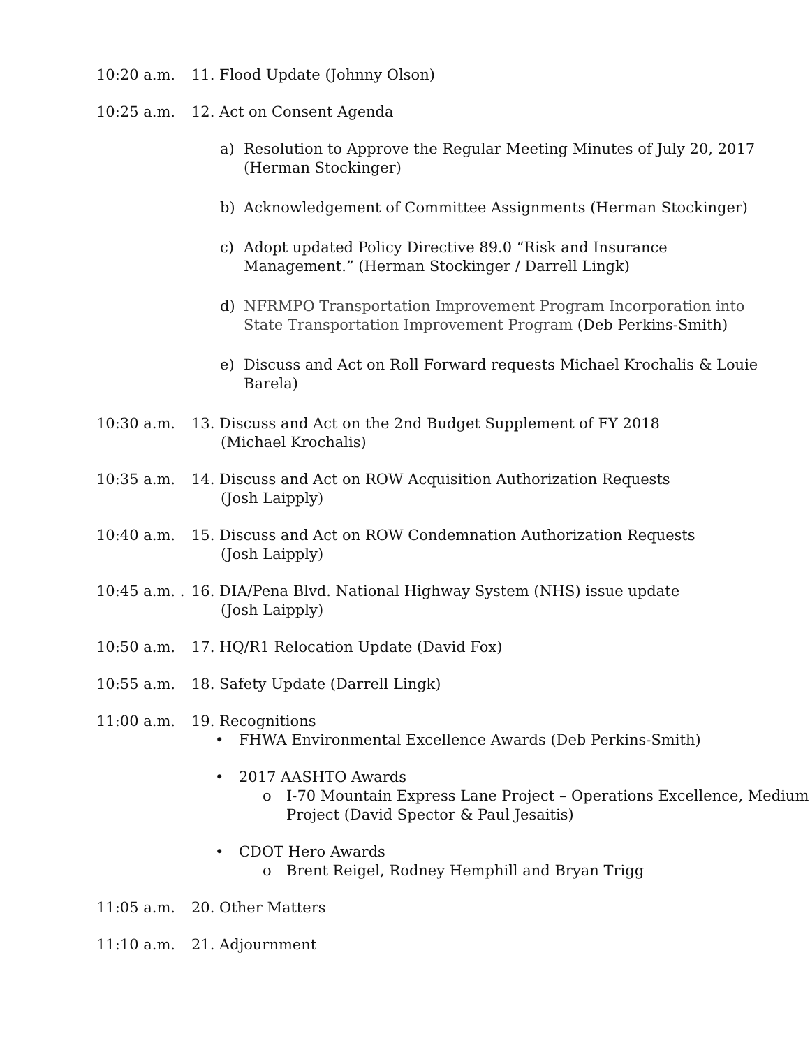10:20 a.m. 11. Flood Update (Johnny Olson)
10:25 a.m. 12. Act on Consent Agenda
a) Resolution to Approve the Regular Meeting Minutes of July 20, 2017 (Herman Stockinger)
b) Acknowledgement of Committee Assignments (Herman Stockinger)
c) Adopt updated Policy Directive 89.0 “Risk and Insurance Management.” (Herman Stockinger / Darrell Lingk)
d) NFRMPO Transportation Improvement Program Incorporation into State Transportation Improvement Program (Deb Perkins-Smith)
e) Discuss and Act on Roll Forward requests Michael Krochalis & Louie Barela)
10:30 a.m. 13. Discuss and Act on the 2nd Budget Supplement of FY 2018
(Michael Krochalis)
10:35 a.m. 14. Discuss and Act on ROW Acquisition Authorization Requests
(Josh Laipply)
10:40 a.m. 15. Discuss and Act on ROW Condemnation Authorization Requests
(Josh Laipply)
10:45 a.m. .
16. DIA/Pena Blvd. National Highway System (NHS) issue update
(Josh Laipply)
10:50 a.m. 17. HQ/R1 Relocation Update (David Fox)
10:55 a.m. 18. Safety Update (Darrell Lingk)
11:00 a.m. 19. Recognitions
• FHWA Environmental Excellence Awards (Deb Perkins-Smith)
• 2017 AASHTO Awards
o I-70 Mountain Express Lane Project – Operations Excellence, Medium Project (David Spector & Paul Jesaitis)
• CDOT Hero Awards
o Brent Reigel, Rodney Hemphill and Bryan Trigg
11:05 a.m. 20. Other Matters
11:10 a.m. 21. Adjournment